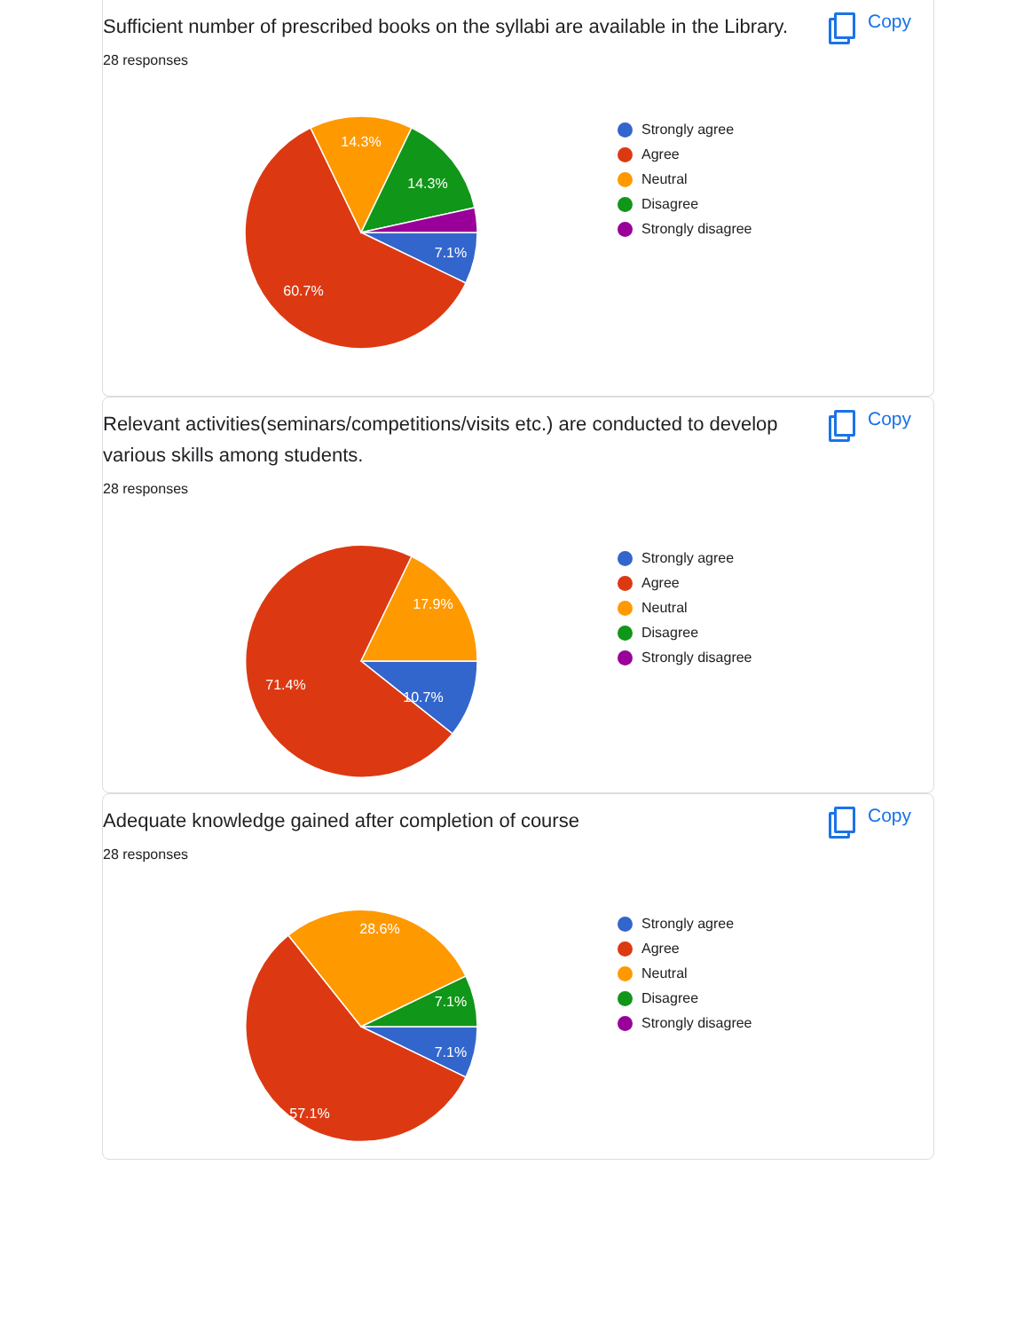Sufficient number of prescribed books on the syllabi are available in the Library.
Copy
28 responses
14.3%
14.3%
7.1%
60.7%
Strongly agree
Agree
Neutral
Disagree
Strongly disagree
Relevant activities(seminars/competitions/visits etc.) are conducted to develop various skills among students.
Copy
28 responses
17.9%
10.7%
71.4%
Strongly agree
Agree
Neutral
Disagree
Strongly disagree
Adequate knowledge gained after completion of course
Copy
28 responses
28.6%
7.1%
7.1%
57.1%
Strongly agree
Agree
Neutral
Disagree
Strongly disagree